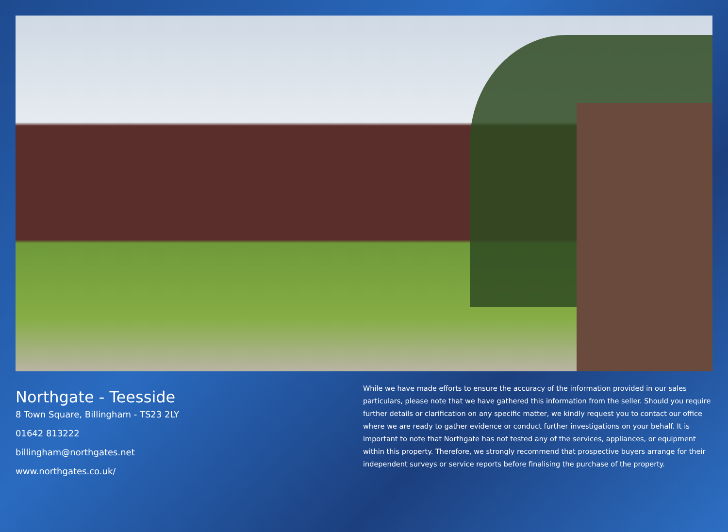Northgate - Teesside
8 Town Square, Billingham - TS23 2LY
01642 813222
billingham@northgates.net
www.northgates.co.uk/
While we have made efforts to ensure the accuracy of the information provided in our sales particulars, please note that we have gathered this information from the seller. Should you require further details or clarification on any specific matter, we kindly request you to contact our office where we are ready to gather evidence or conduct further investigations on your behalf. It is important to note that Northgate has not tested any of the services, appliances, or equipment within this property. Therefore, we strongly recommend that prospective buyers arrange for their independent surveys or service reports before finalising the purchase of the property.